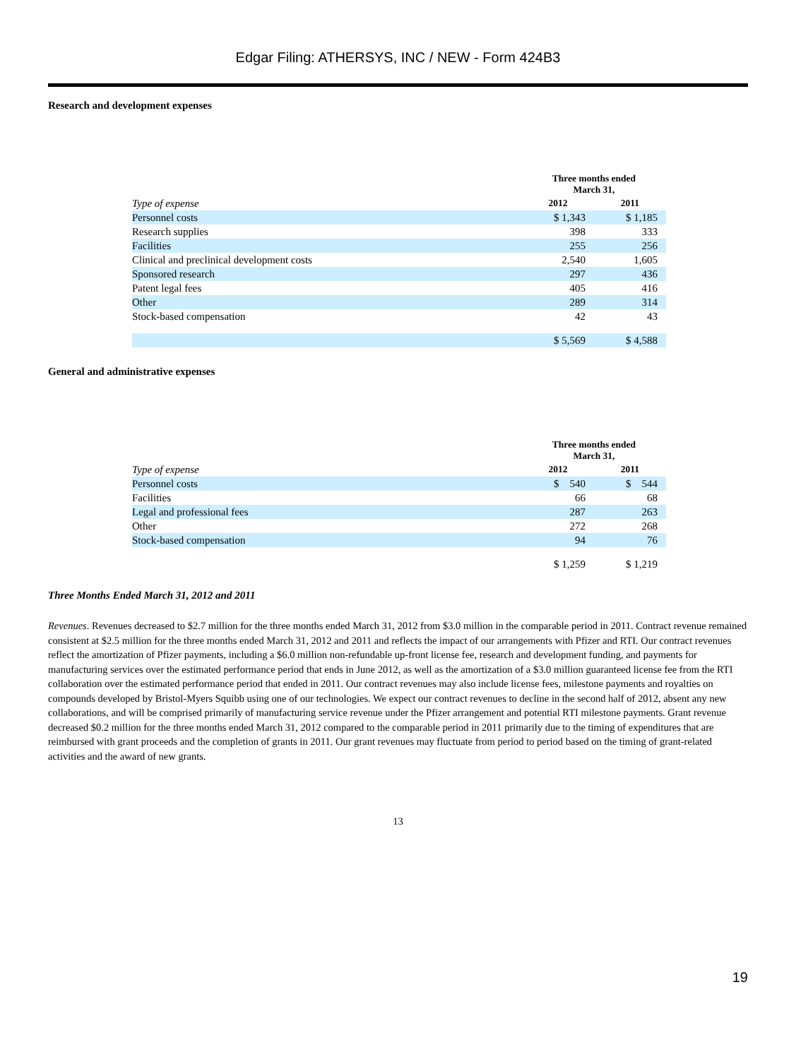Edgar Filing: ATHERSYS, INC / NEW - Form 424B3
Research and development expenses
| | Three months ended March 31, | |
| Type of expense | 2012 | 2011 |
| Personnel costs | $ 1,343 | $ 1,185 |
| Research supplies | 398 | 333 |
| Facilities | 255 | 256 |
| Clinical and preclinical development costs | 2,540 | 1,605 |
| Sponsored research | 297 | 436 |
| Patent legal fees | 405 | 416 |
| Other | 289 | 314 |
| Stock-based compensation | 42 | 43 |
| | $ 5,569 | $ 4,588 |
General and administrative expenses
| | Three months ended March 31, | |
| Type of expense | 2012 | 2011 |
| Personnel costs | $ 540 | $ 544 |
| Facilities | 66 | 68 |
| Legal and professional fees | 287 | 263 |
| Other | 272 | 268 |
| Stock-based compensation | 94 | 76 |
| | $ 1,259 | $ 1,219 |
Three Months Ended March 31, 2012 and 2011
Revenues. Revenues decreased to $2.7 million for the three months ended March 31, 2012 from $3.0 million in the comparable period in 2011. Contract revenue remained consistent at $2.5 million for the three months ended March 31, 2012 and 2011 and reflects the impact of our arrangements with Pfizer and RTI. Our contract revenues reflect the amortization of Pfizer payments, including a $6.0 million non-refundable up-front license fee, research and development funding, and payments for manufacturing services over the estimated performance period that ends in June 2012, as well as the amortization of a $3.0 million guaranteed license fee from the RTI collaboration over the estimated performance period that ended in 2011. Our contract revenues may also include license fees, milestone payments and royalties on compounds developed by Bristol-Myers Squibb using one of our technologies. We expect our contract revenues to decline in the second half of 2012, absent any new collaborations, and will be comprised primarily of manufacturing service revenue under the Pfizer arrangement and potential RTI milestone payments. Grant revenue decreased $0.2 million for the three months ended March 31, 2012 compared to the comparable period in 2011 primarily due to the timing of expenditures that are reimbursed with grant proceeds and the completion of grants in 2011. Our grant revenues may fluctuate from period to period based on the timing of grant-related activities and the award of new grants.
13
19